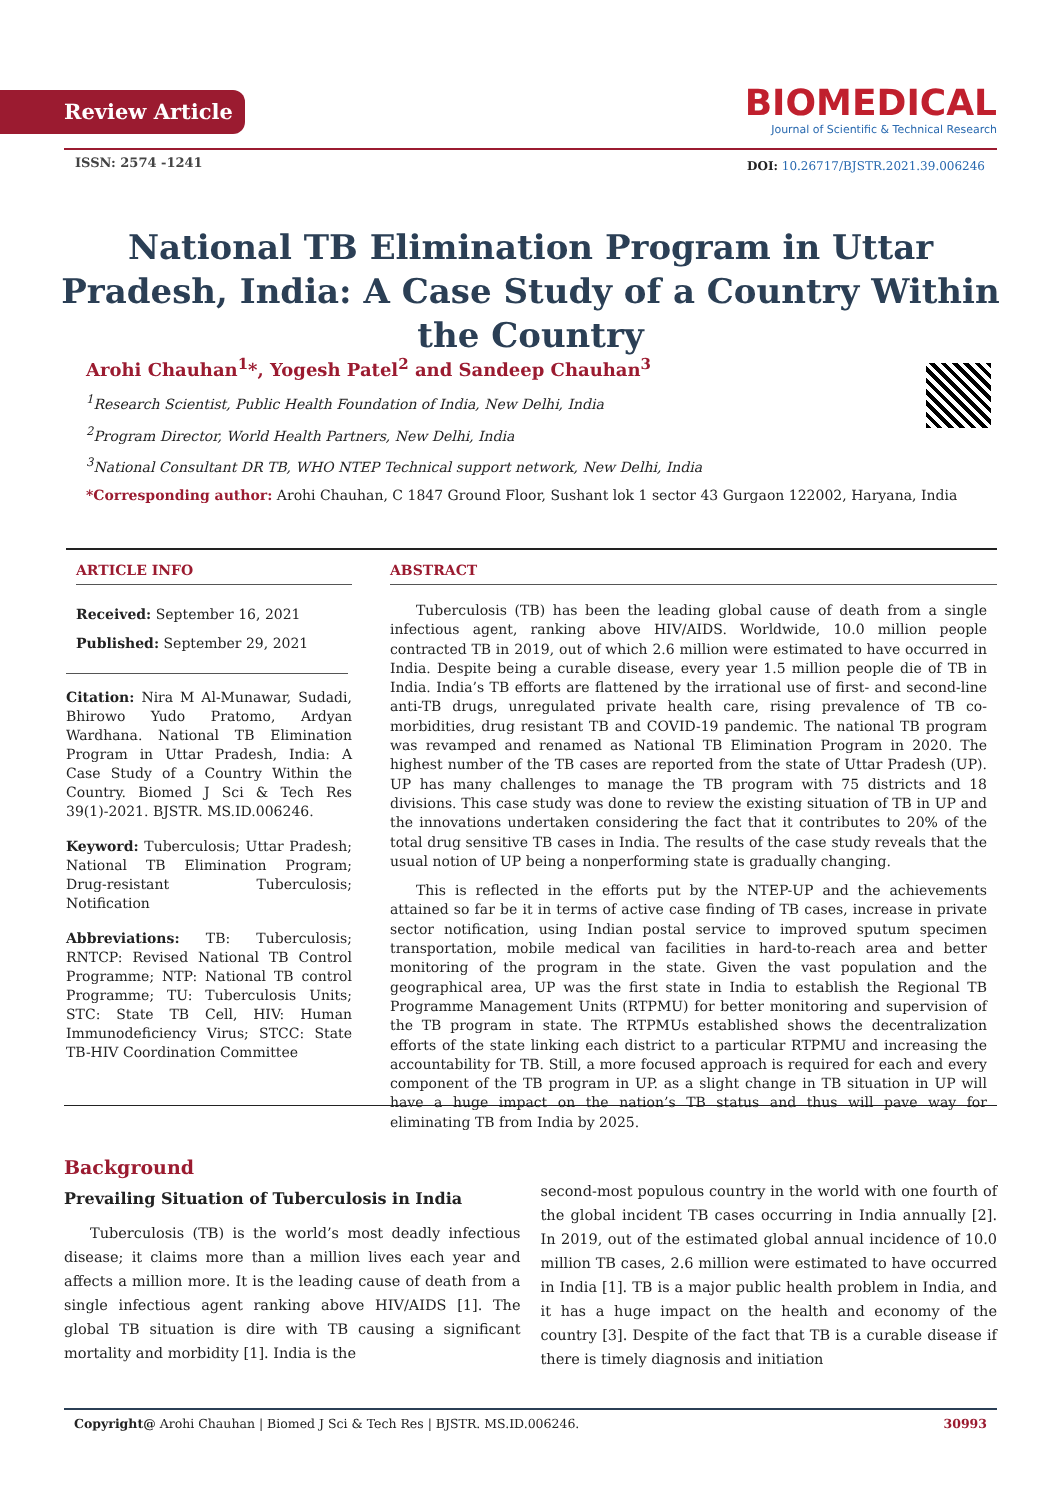Review Article
BIOMEDICAL
Journal of Scientific & Technical Research
ISSN: 2574 -1241
DOI: 10.26717/BJSTR.2021.39.006246
National TB Elimination Program in Uttar Pradesh, India: A Case Study of a Country Within the Country
Arohi Chauhan<sup>1</sup>*, Yogesh Patel<sup>2</sup> and Sandeep Chauhan<sup>3</sup>
<sup>1</sup> Research Scientist, Public Health Foundation of India, New Delhi, India
<sup>2</sup> Program Director, World Health Partners, New Delhi, India
<sup>3</sup> National Consultant DR TB, WHO NTEP Technical support network, New Delhi, India
*Corresponding author: Arohi Chauhan, C 1847 Ground Floor, Sushant lok 1 sector 43 Gurgaon 122002, Haryana, India
ARTICLE INFO
Received: September 16, 2021
Published: September 29, 2021
Citation: Nira M Al-Munawar, Sudadi, Bhirowo Yudo Pratomo, Ardyan Wardhana. National TB Elimination Program in Uttar Pradesh, India: A Case Study of a Country Within the Country. Biomed J Sci & Tech Res 39(1)-2021. BJSTR. MS.ID.006246.
Keyword: Tuberculosis; Uttar Pradesh; National TB Elimination Program; Drug-resistant Tuberculosis; Notification
Abbreviations: TB: Tuberculosis; RNTCP: Revised National TB Control Programme; NTP: National TB control Programme; TU: Tuberculosis Units; STC: State TB Cell, HIV: Human Immunodeficiency Virus; STCC: State TB-HIV Coordination Committee
ABSTRACT
Tuberculosis (TB) has been the leading global cause of death from a single infectious agent, ranking above HIV/AIDS. Worldwide, 10.0 million people contracted TB in 2019, out of which 2.6 million were estimated to have occurred in India. Despite being a curable disease, every year 1.5 million people die of TB in India. India’s TB efforts are flattened by the irrational use of first- and second-line anti-TB drugs, unregulated private health care, rising prevalence of TB co-morbidities, drug resistant TB and COVID-19 pandemic. The national TB program was revamped and renamed as National TB Elimination Program in 2020. The highest number of the TB cases are reported from the state of Uttar Pradesh (UP). UP has many challenges to manage the TB program with 75 districts and 18 divisions. This case study was done to review the existing situation of TB in UP and the innovations undertaken considering the fact that it contributes to 20% of the total drug sensitive TB cases in India. The results of the case study reveals that the usual notion of UP being a nonperforming state is gradually changing.
This is reflected in the efforts put by the NTEP-UP and the achievements attained so far be it in terms of active case finding of TB cases, increase in private sector notification, using Indian postal service to improved sputum specimen transportation, mobile medical van facilities in hard-to-reach area and better monitoring of the program in the state. Given the vast population and the geographical area, UP was the first state in India to establish the Regional TB Programme Management Units (RTPMU) for better monitoring and supervision of the TB program in state. The RTPMUs established shows the decentralization efforts of the state linking each district to a particular RTPMU and increasing the accountability for TB. Still, a more focused approach is required for each and every component of the TB program in UP. as a slight change in TB situation in UP will have a huge impact on the nation’s TB status and thus will pave way for eliminating TB from India by 2025.
Background
Prevailing Situation of Tuberculosis in India
Tuberculosis (TB) is the world’s most deadly infectious disease; it claims more than a million lives each year and affects a million more. It is the leading cause of death from a single infectious agent ranking above HIV/AIDS [1]. The global TB situation is dire with TB causing a significant mortality and morbidity [1]. India is the
second-most populous country in the world with one fourth of the global incident TB cases occurring in India annually [2]. In 2019, out of the estimated global annual incidence of 10.0 million TB cases, 2.6 million were estimated to have occurred in India [1]. TB is a major public health problem in India, and it has a huge impact on the health and economy of the country [3]. Despite of the fact that TB is a curable disease if there is timely diagnosis and initiation
Copyright@ Arohi Chauhan | Biomed J Sci & Tech Res | BJSTR. MS.ID.006246. 30993